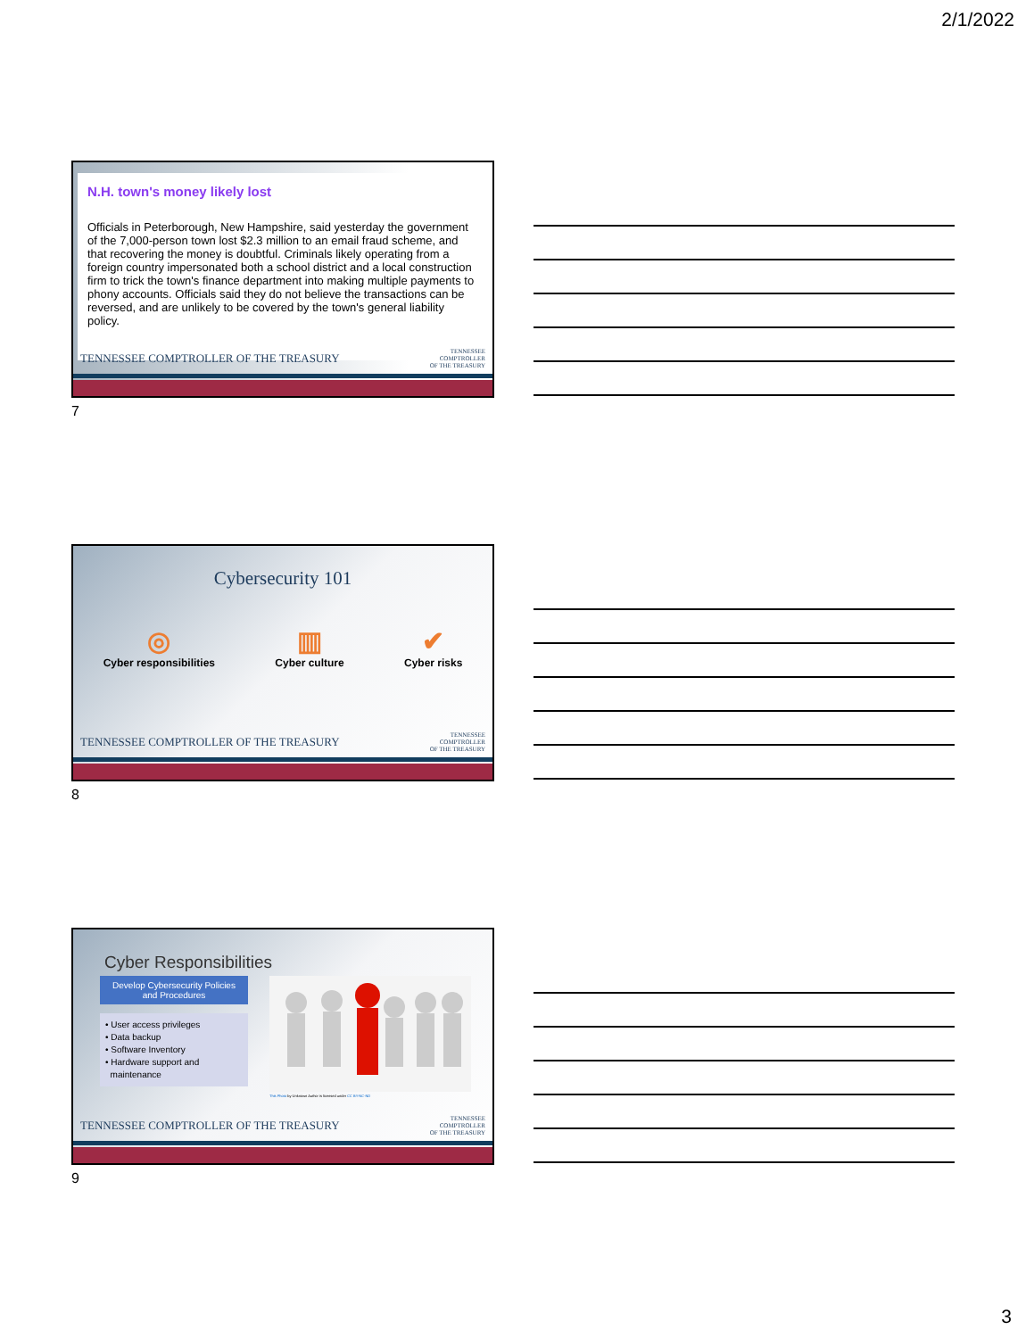2/1/2022
N.H. town's money likely lost
Officials in Peterborough, New Hampshire, said yesterday the government of the 7,000-person town lost $2.3 million to an email fraud scheme, and that recovering the money is doubtful. Criminals likely operating from a foreign country impersonated both a school district and a local construction firm to trick the town's finance department into making multiple payments to phony accounts. Officials said they do not believe the transactions can be reversed, and are unlikely to be covered by the town's general liability policy.
TENNESSEE COMPTROLLER OF THE TREASURY
TENNESSEE
COMPTROLLER
OF THE TREASURY
7
Cybersecurity 101
◎
Cyber responsibilities
▥
Cyber culture
✔
Cyber risks
TENNESSEE COMPTROLLER OF THE TREASURY
TENNESSEE
COMPTROLLER
OF THE TREASURY
8
Cyber Responsibilities
Develop Cybersecurity Policies and Procedures
• User access privileges
• Data backup
• Software Inventory
• Hardware support and
maintenance
This Photo by Unknown Author is licensed under CC BY-NC-ND
TENNESSEE COMPTROLLER OF THE TREASURY
TENNESSEE
COMPTROLLER
OF THE TREASURY
9
3